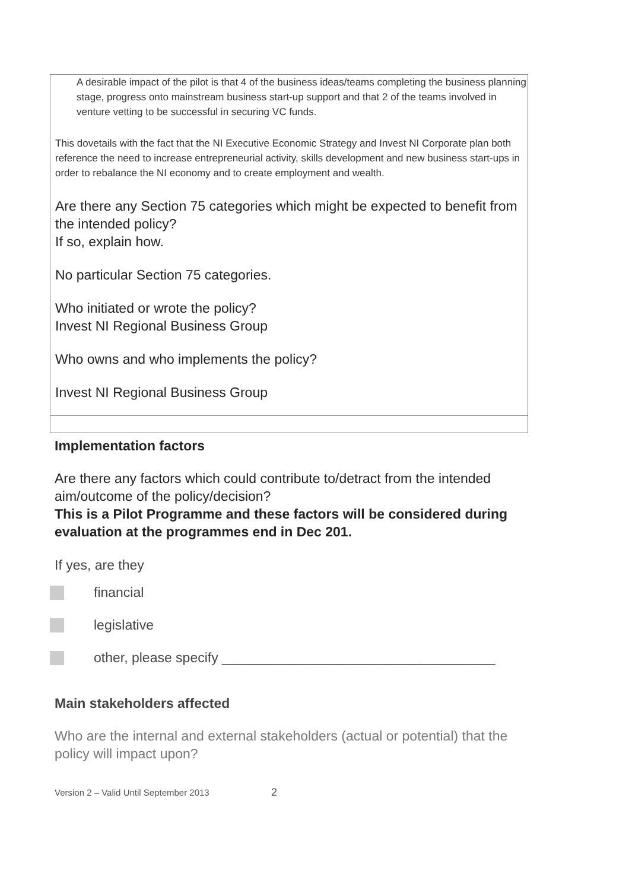A desirable impact of the pilot is that 4 of the business ideas/teams completing the business planning stage, progress onto mainstream business start-up support and that 2 of the teams involved in venture vetting to be successful in securing VC funds.
This dovetails with the fact that the NI Executive Economic Strategy and Invest NI Corporate plan both reference the need to increase entrepreneurial activity, skills development and new business start-ups in order to rebalance the NI economy and to create employment and wealth.
Are there any Section 75 categories which might be expected to benefit from the intended policy?
If so, explain how.
No particular Section 75 categories.
Who initiated or wrote the policy?
Invest NI Regional Business Group
Who owns and who implements the policy?
Invest NI Regional Business Group
Implementation factors
Are there any factors which could contribute to/detract from the intended aim/outcome of the policy/decision?
This is a Pilot Programme and these factors will be considered during evaluation at the programmes end in Dec 201.
If yes, are they
financial
legislative
other, please specify ____________________________________
Main stakeholders affected
Who are the internal and external stakeholders (actual or potential) that the policy will impact upon?
Version 2 – Valid Until September 2013 2